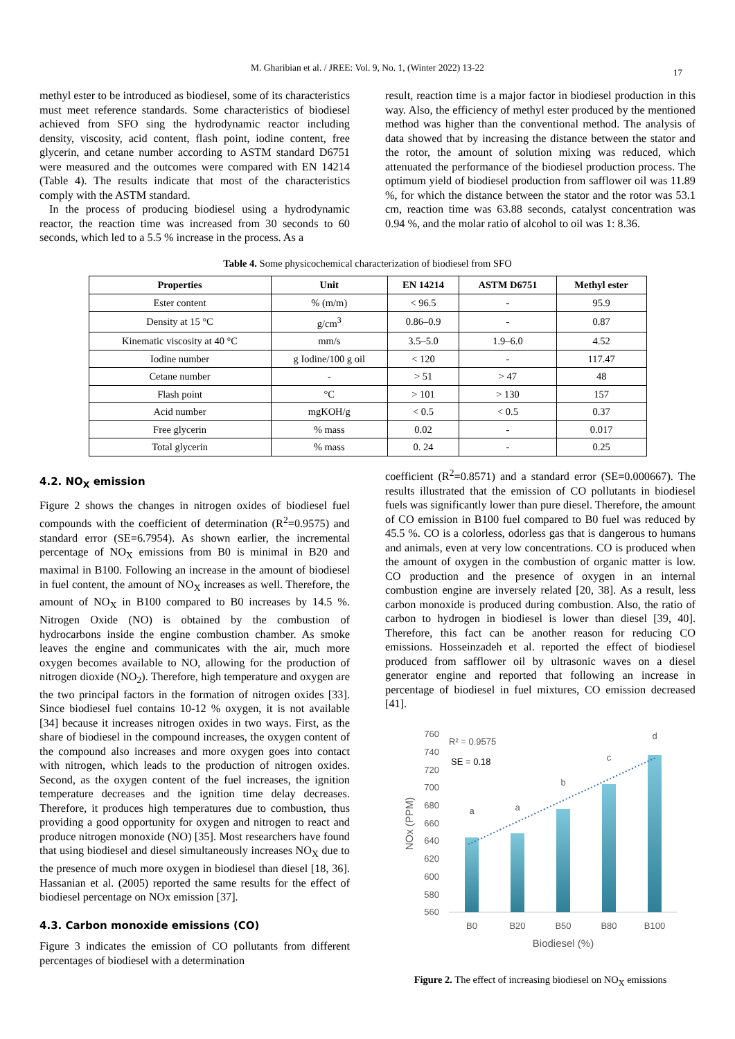M. Gharibian et al. / JREE: Vol. 9, No. 1, (Winter 2022) 13-22 17
methyl ester to be introduced as biodiesel, some of its characteristics must meet reference standards. Some characteristics of biodiesel achieved from SFO sing the hydrodynamic reactor including density, viscosity, acid content, flash point, iodine content, free glycerin, and cetane number according to ASTM standard D6751 were measured and the outcomes were compared with EN 14214 (Table 4). The results indicate that most of the characteristics comply with the ASTM standard.
In the process of producing biodiesel using a hydrodynamic reactor, the reaction time was increased from 30 seconds to 60 seconds, which led to a 5.5 % increase in the process. As a
result, reaction time is a major factor in biodiesel production in this way. Also, the efficiency of methyl ester produced by the mentioned method was higher than the conventional method. The analysis of data showed that by increasing the distance between the stator and the rotor, the amount of solution mixing was reduced, which attenuated the performance of the biodiesel production process. The optimum yield of biodiesel production from safflower oil was 11.89 %, for which the distance between the stator and the rotor was 53.1 cm, reaction time was 63.88 seconds, catalyst concentration was 0.94 %, and the molar ratio of alcohol to oil was 1: 8.36.
Table 4. Some physicochemical characterization of biodiesel from SFO
| Properties | Unit | EN 14214 | ASTM D6751 | Methyl ester |
| --- | --- | --- | --- | --- |
| Ester content | % (m/m) | < 96.5 | - | 95.9 |
| Density at 15 °C | g/cm<sup>3</sup> | 0.86–0.9 | - | 0.87 |
| Kinematic viscosity at 40 °C | mm/s | 3.5–5.0 | 1.9–6.0 | 4.52 |
| Iodine number | g Iodine/100 g oil | < 120 | - | 117.47 |
| Cetane number | - | > 51 | > 47 | 48 |
| Flash point | °C | > 101 | > 130 | 157 |
| Acid number | mgKOH/g | < 0.5 | < 0.5 | 0.37 |
| Free glycerin | % mass | 0.02 | - | 0.017 |
| Total glycerin | % mass | 0. 24 | - | 0.25 |
4.2. NO<sub>X</sub> emission
Figure 2 shows the changes in nitrogen oxides of biodiesel fuel compounds with the coefficient of determination (R<sup>2</sup>=0.9575) and standard error (SE=6.7954). As shown earlier, the incremental percentage of NO<sub>X</sub> emissions from B0 is minimal in B20 and maximal in B100. Following an increase in the amount of biodiesel in fuel content, the amount of NO<sub>X</sub> increases as well. Therefore, the amount of NO<sub>X</sub> in B100 compared to B0 increases by 14.5 %. Nitrogen Oxide (NO) is obtained by the combustion of hydrocarbons inside the engine combustion chamber. As smoke leaves the engine and communicates with the air, much more oxygen becomes available to NO, allowing for the production of nitrogen dioxide (NO<sub>2</sub>). Therefore, high temperature and oxygen are the two principal factors in the formation of nitrogen oxides [33]. Since biodiesel fuel contains 10-12 % oxygen, it is not available [34] because it increases nitrogen oxides in two ways. First, as the share of biodiesel in the compound increases, the oxygen content of the compound also increases and more oxygen goes into contact with nitrogen, which leads to the production of nitrogen oxides. Second, as the oxygen content of the fuel increases, the ignition temperature decreases and the ignition time delay decreases. Therefore, it produces high temperatures due to combustion, thus providing a good opportunity for oxygen and nitrogen to react and produce nitrogen monoxide (NO) [35]. Most researchers have found that using biodiesel and diesel simultaneously increases NO<sub>X</sub> due to the presence of much more oxygen in biodiesel than diesel [18, 36]. Hassanian et al. (2005) reported the same results for the effect of biodiesel percentage on NOx emission [37].
4.3. Carbon monoxide emissions (CO)
Figure 3 indicates the emission of CO pollutants from different percentages of biodiesel with a determination
coefficient (R<sup>2</sup>=0.8571) and a standard error (SE=0.000667). The results illustrated that the emission of CO pollutants in biodiesel fuels was significantly lower than pure diesel. Therefore, the amount of CO emission in B100 fuel compared to B0 fuel was reduced by 45.5 %. CO is a colorless, odorless gas that is dangerous to humans and animals, even at very low concentrations. CO is produced when the amount of oxygen in the combustion of organic matter is low. CO production and the presence of oxygen in an internal combustion engine are inversely related [20, 38]. As a result, less carbon monoxide is produced during combustion. Also, the ratio of carbon to hydrogen in biodiesel is lower than diesel [39, 40]. Therefore, this fact can be another reason for reducing CO emissions. Hosseinzadeh et al. reported the effect of biodiesel produced from safflower oil by ultrasonic waves on a diesel generator engine and reported that following an increase in percentage of biodiesel in fuel mixtures, CO emission decreased [41].
760
740
720
700
680
660
640
620
600
580
560
R² = 0.9575
SE = 0.18
a
a
b
c
d
B0
B20
B50
B80
B100
Biodiesel (%)
NOx (PPM)
Figure 2. The effect of increasing biodiesel on NO<sub>X</sub> emissions